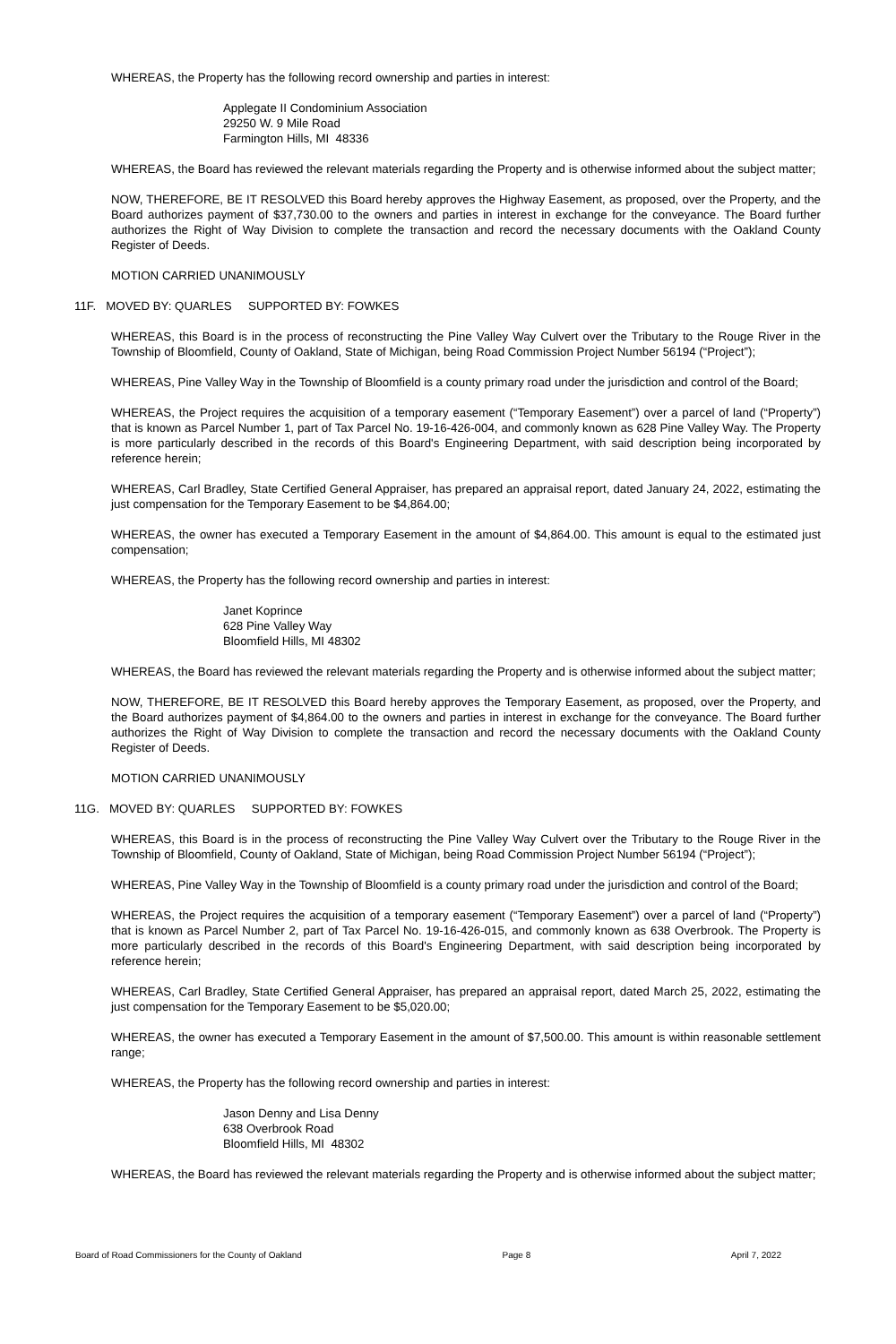WHEREAS, the Property has the following record ownership and parties in interest:
Applegate II Condominium Association
29250 W. 9 Mile Road
Farmington Hills, MI 48336
WHEREAS, the Board has reviewed the relevant materials regarding the Property and is otherwise informed about the subject matter;
NOW, THEREFORE, BE IT RESOLVED this Board hereby approves the Highway Easement, as proposed, over the Property, and the Board authorizes payment of $37,730.00 to the owners and parties in interest in exchange for the conveyance. The Board further authorizes the Right of Way Division to complete the transaction and record the necessary documents with the Oakland County Register of Deeds.
MOTION CARRIED UNANIMOUSLY
11F. MOVED BY: QUARLES SUPPORTED BY: FOWKES
WHEREAS, this Board is in the process of reconstructing the Pine Valley Way Culvert over the Tributary to the Rouge River in the Township of Bloomfield, County of Oakland, State of Michigan, being Road Commission Project Number 56194 (“Project”);
WHEREAS, Pine Valley Way in the Township of Bloomfield is a county primary road under the jurisdiction and control of the Board;
WHEREAS, the Project requires the acquisition of a temporary easement (“Temporary Easement”) over a parcel of land (“Property”) that is known as Parcel Number 1, part of Tax Parcel No. 19-16-426-004, and commonly known as 628 Pine Valley Way. The Property is more particularly described in the records of this Board's Engineering Department, with said description being incorporated by reference herein;
WHEREAS, Carl Bradley, State Certified General Appraiser, has prepared an appraisal report, dated January 24, 2022, estimating the just compensation for the Temporary Easement to be $4,864.00;
WHEREAS, the owner has executed a Temporary Easement in the amount of $4,864.00. This amount is equal to the estimated just compensation;
WHEREAS, the Property has the following record ownership and parties in interest:
Janet Koprince
628 Pine Valley Way
Bloomfield Hills, MI 48302
WHEREAS, the Board has reviewed the relevant materials regarding the Property and is otherwise informed about the subject matter;
NOW, THEREFORE, BE IT RESOLVED this Board hereby approves the Temporary Easement, as proposed, over the Property, and the Board authorizes payment of $4,864.00 to the owners and parties in interest in exchange for the conveyance. The Board further authorizes the Right of Way Division to complete the transaction and record the necessary documents with the Oakland County Register of Deeds.
MOTION CARRIED UNANIMOUSLY
11G. MOVED BY: QUARLES SUPPORTED BY: FOWKES
WHEREAS, this Board is in the process of reconstructing the Pine Valley Way Culvert over the Tributary to the Rouge River in the Township of Bloomfield, County of Oakland, State of Michigan, being Road Commission Project Number 56194 (“Project”);
WHEREAS, Pine Valley Way in the Township of Bloomfield is a county primary road under the jurisdiction and control of the Board;
WHEREAS, the Project requires the acquisition of a temporary easement (“Temporary Easement”) over a parcel of land (“Property”) that is known as Parcel Number 2, part of Tax Parcel No. 19-16-426-015, and commonly known as 638 Overbrook. The Property is more particularly described in the records of this Board's Engineering Department, with said description being incorporated by reference herein;
WHEREAS, Carl Bradley, State Certified General Appraiser, has prepared an appraisal report, dated March 25, 2022, estimating the just compensation for the Temporary Easement to be $5,020.00;
WHEREAS, the owner has executed a Temporary Easement in the amount of $7,500.00. This amount is within reasonable settlement range;
WHEREAS, the Property has the following record ownership and parties in interest:
Jason Denny and Lisa Denny
638 Overbrook Road
Bloomfield Hills, MI 48302
WHEREAS, the Board has reviewed the relevant materials regarding the Property and is otherwise informed about the subject matter;
Board of Road Commissioners for the County of Oakland Page 8 April 7, 2022